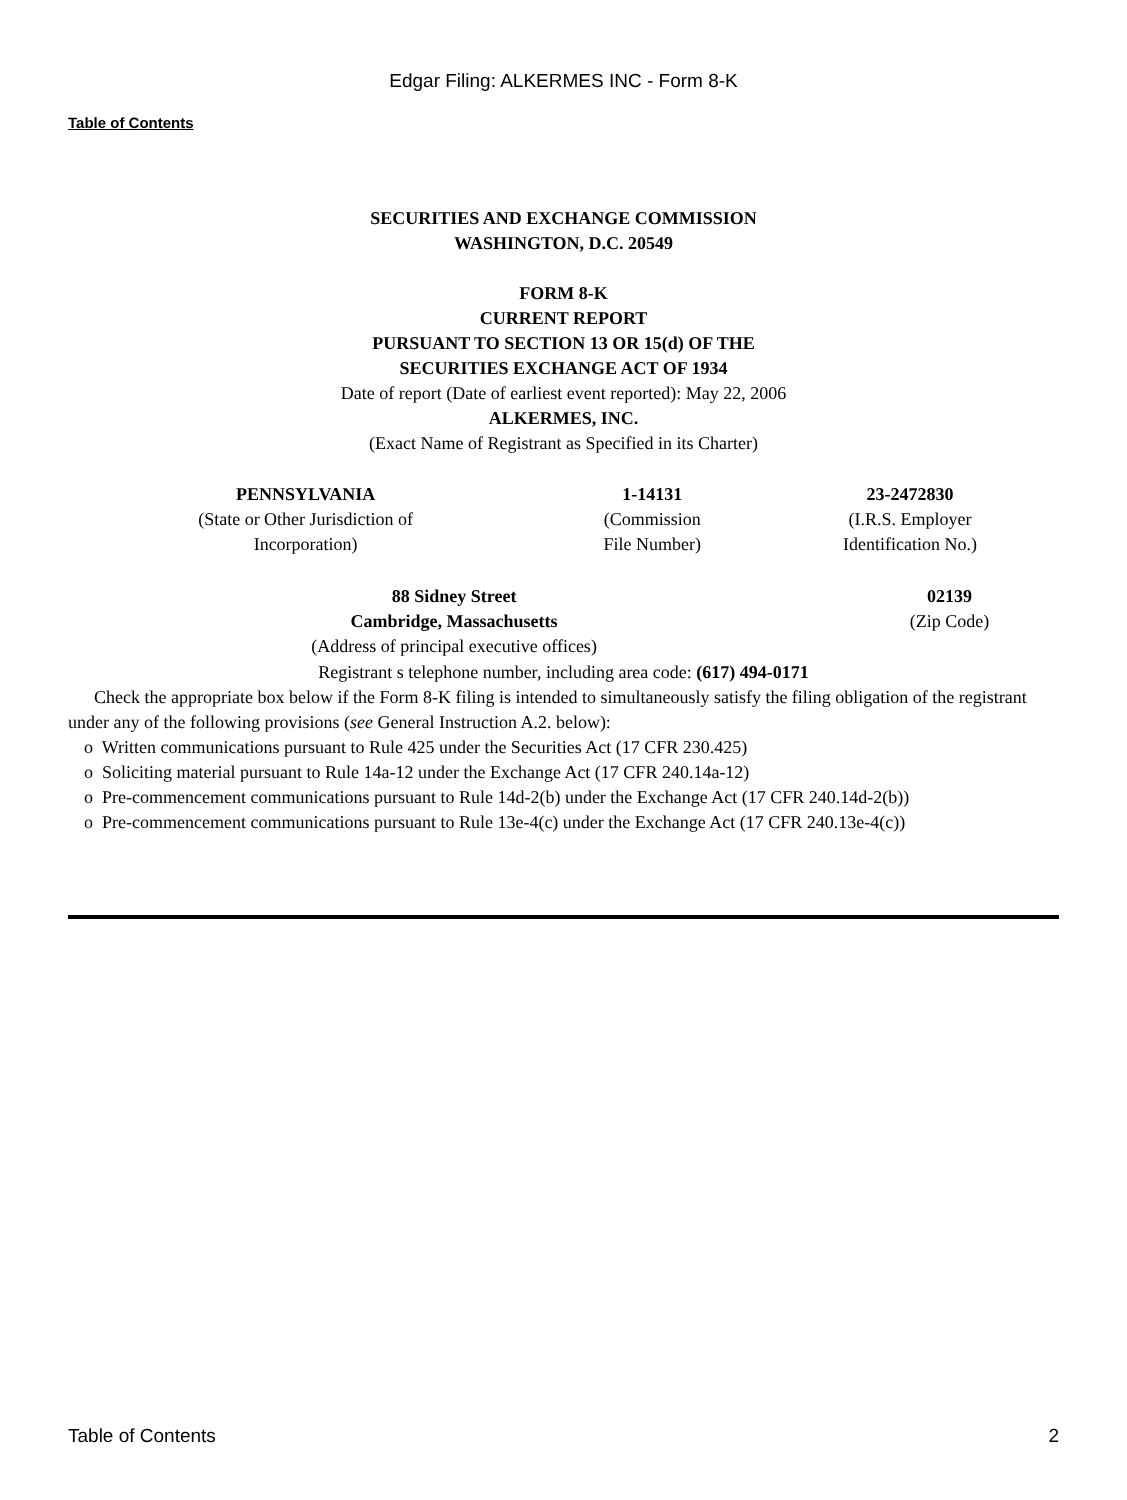Edgar Filing: ALKERMES INC - Form 8-K
Table of Contents
SECURITIES AND EXCHANGE COMMISSION
WASHINGTON, D.C. 20549
FORM 8-K
CURRENT REPORT
PURSUANT TO SECTION 13 OR 15(d) OF THE
SECURITIES EXCHANGE ACT OF 1934
Date of report (Date of earliest event reported): May 22, 2006
ALKERMES, INC.
(Exact Name of Registrant as Specified in its Charter)
| PENNSYLVANIA (State or Other Jurisdiction of Incorporation) | 1-14131 (Commission File Number) | 23-2472830 (I.R.S. Employer Identification No.) |
| 88 Sidney Street Cambridge, Massachusetts (Address of principal executive offices) | 02139 (Zip Code) |
Registrant s telephone number, including area code: (617) 494-0171
Check the appropriate box below if the Form 8-K filing is intended to simultaneously satisfy the filing obligation of the registrant under any of the following provisions (see General Instruction A.2. below):
o Written communications pursuant to Rule 425 under the Securities Act (17 CFR 230.425)
o Soliciting material pursuant to Rule 14a-12 under the Exchange Act (17 CFR 240.14a-12)
o Pre-commencement communications pursuant to Rule 14d-2(b) under the Exchange Act (17 CFR 240.14d-2(b))
o Pre-commencement communications pursuant to Rule 13e-4(c) under the Exchange Act (17 CFR 240.13e-4(c))
Table of Contents 2